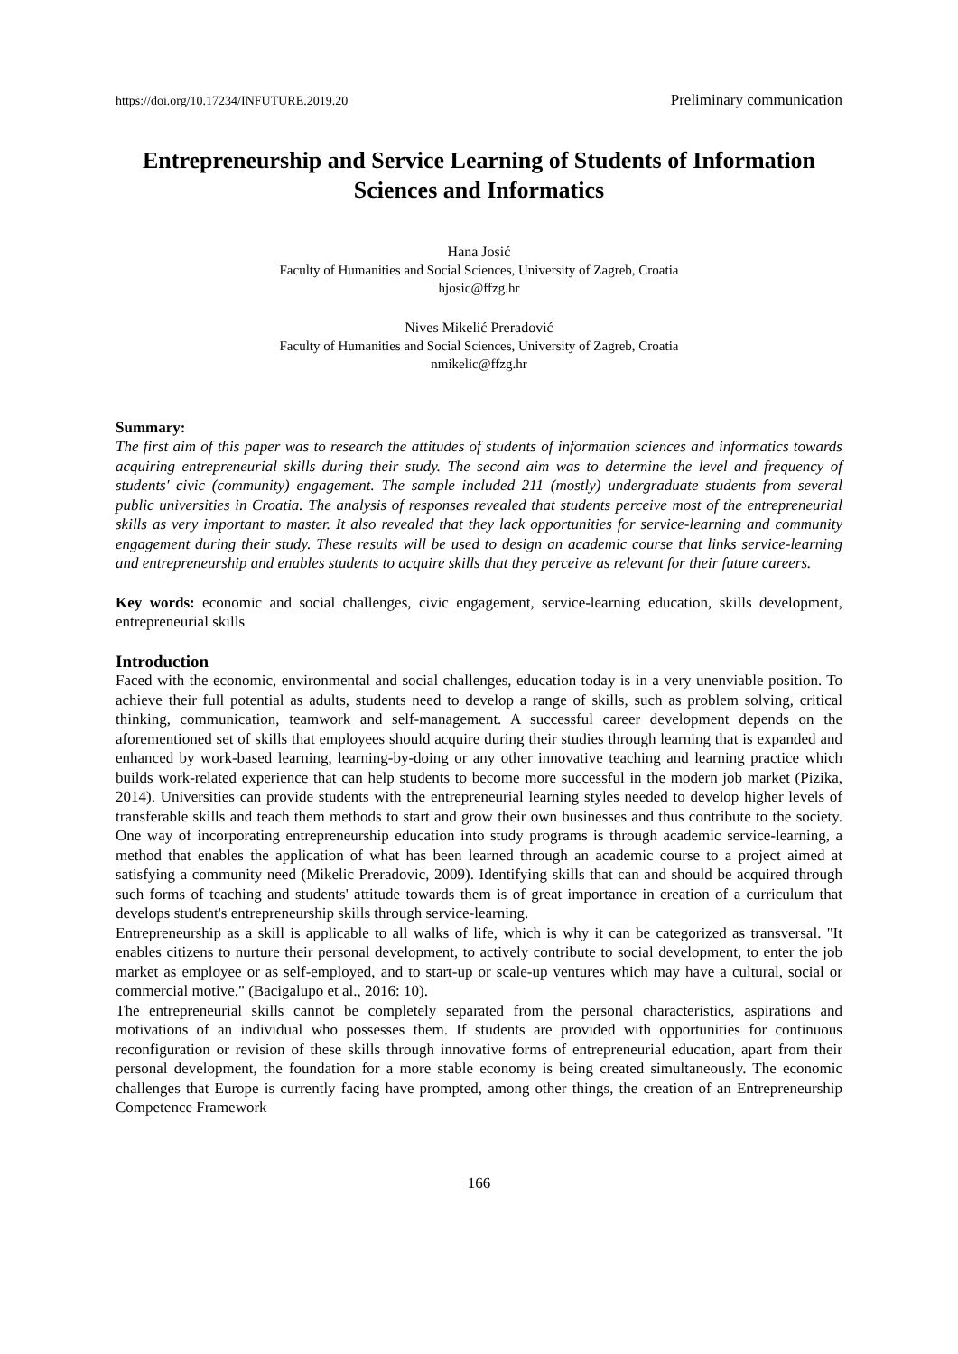https://doi.org/10.17234/INFUTURE.2019.20 Preliminary communication
Entrepreneurship and Service Learning of Students of Information Sciences and Informatics
Hana Josić
Faculty of Humanities and Social Sciences, University of Zagreb, Croatia
hjosic@ffzg.hr
Nives Mikelić Preradović
Faculty of Humanities and Social Sciences, University of Zagreb, Croatia
nmikelic@ffzg.hr
Summary:
The first aim of this paper was to research the attitudes of students of information sciences and informatics towards acquiring entrepreneurial skills during their study. The second aim was to determine the level and frequency of students' civic (community) engagement. The sample included 211 (mostly) undergraduate students from several public universities in Croatia. The analysis of responses revealed that students perceive most of the entrepreneurial skills as very important to master. It also revealed that they lack opportunities for service-learning and community engagement during their study. These results will be used to design an academic course that links service-learning and entrepreneurship and enables students to acquire skills that they perceive as relevant for their future careers.
Key words: economic and social challenges, civic engagement, service-learning education, skills development, entrepreneurial skills
Introduction
Faced with the economic, environmental and social challenges, education today is in a very unenviable position. To achieve their full potential as adults, students need to develop a range of skills, such as problem solving, critical thinking, communication, teamwork and self-management. A successful career development depends on the aforementioned set of skills that employees should acquire during their studies through learning that is expanded and enhanced by work-based learning, learning-by-doing or any other innovative teaching and learning practice which builds work-related experience that can help students to become more successful in the modern job market (Pizika, 2014). Universities can provide students with the entrepreneurial learning styles needed to develop higher levels of transferable skills and teach them methods to start and grow their own businesses and thus contribute to the society. One way of incorporating entrepreneurship education into study programs is through academic service-learning, a method that enables the application of what has been learned through an academic course to a project aimed at satisfying a community need (Mikelic Preradovic, 2009). Identifying skills that can and should be acquired through such forms of teaching and students' attitude towards them is of great importance in creation of a curriculum that develops student's entrepreneurship skills through service-learning.
Entrepreneurship as a skill is applicable to all walks of life, which is why it can be categorized as transversal. "It enables citizens to nurture their personal development, to actively contribute to social development, to enter the job market as employee or as self-employed, and to start-up or scale-up ventures which may have a cultural, social or commercial motive." (Bacigalupo et al., 2016: 10).
The entrepreneurial skills cannot be completely separated from the personal characteristics, aspirations and motivations of an individual who possesses them. If students are provided with opportunities for continuous reconfiguration or revision of these skills through innovative forms of entrepreneurial education, apart from their personal development, the foundation for a more stable economy is being created simultaneously. The economic challenges that Europe is currently facing have prompted, among other things, the creation of an Entrepreneurship Competence Framework
166